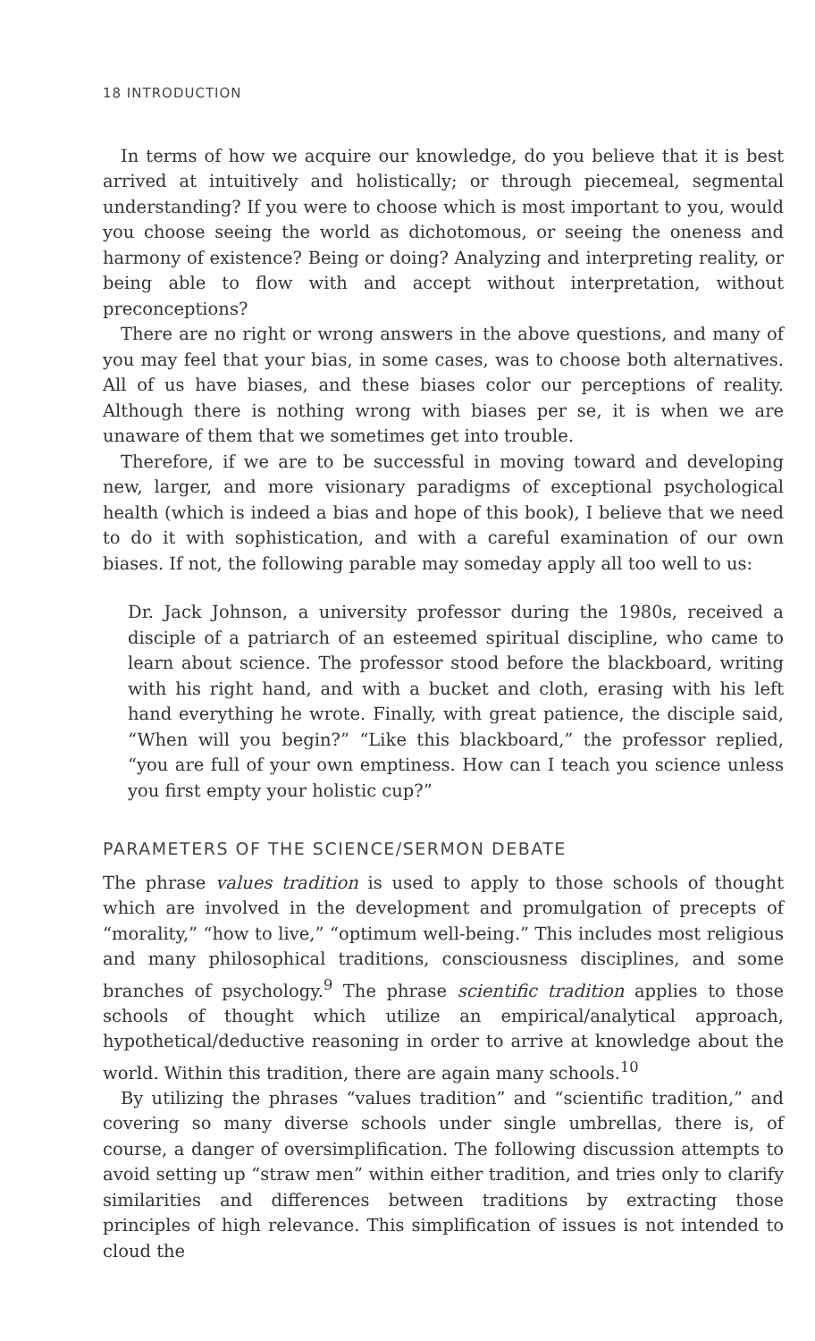18 INTRODUCTION
In terms of how we acquire our knowledge, do you believe that it is best arrived at intuitively and holistically; or through piecemeal, segmental understanding? If you were to choose which is most important to you, would you choose seeing the world as dichotomous, or seeing the oneness and harmony of existence? Being or doing? Analyzing and interpreting reality, or being able to flow with and accept without interpretation, without preconceptions?
There are no right or wrong answers in the above questions, and many of you may feel that your bias, in some cases, was to choose both alternatives. All of us have biases, and these biases color our perceptions of reality. Although there is nothing wrong with biases per se, it is when we are unaware of them that we sometimes get into trouble.
Therefore, if we are to be successful in moving toward and developing new, larger, and more visionary paradigms of exceptional psychological health (which is indeed a bias and hope of this book), I believe that we need to do it with sophistication, and with a careful examination of our own biases. If not, the following parable may someday apply all too well to us:
Dr. Jack Johnson, a university professor during the 1980s, received a disciple of a patriarch of an esteemed spiritual discipline, who came to learn about science. The professor stood before the blackboard, writing with his right hand, and with a bucket and cloth, erasing with his left hand everything he wrote. Finally, with great patience, the disciple said, “When will you begin?” “Like this blackboard,” the professor replied, “you are full of your own emptiness. How can I teach you science unless you first empty your holistic cup?”
PARAMETERS OF THE SCIENCE/SERMON DEBATE
The phrase values tradition is used to apply to those schools of thought which are involved in the development and promulgation of precepts of “morality,” “how to live,” “optimum well-being.” This includes most religious and many philosophical traditions, consciousness disciplines, and some branches of psychology.<sup>9</sup> The phrase scientific tradition applies to those schools of thought which utilize an empirical/analytical approach, hypothetical/deductive reasoning in order to arrive at knowledge about the world. Within this tradition, there are again many schools.<sup>10</sup>
By utilizing the phrases “values tradition” and “scientific tradition,” and covering so many diverse schools under single umbrellas, there is, of course, a danger of oversimplification. The following discussion attempts to avoid setting up “straw men” within either tradition, and tries only to clarify similarities and differences between traditions by extracting those principles of high relevance. This simplification of issues is not intended to cloud the